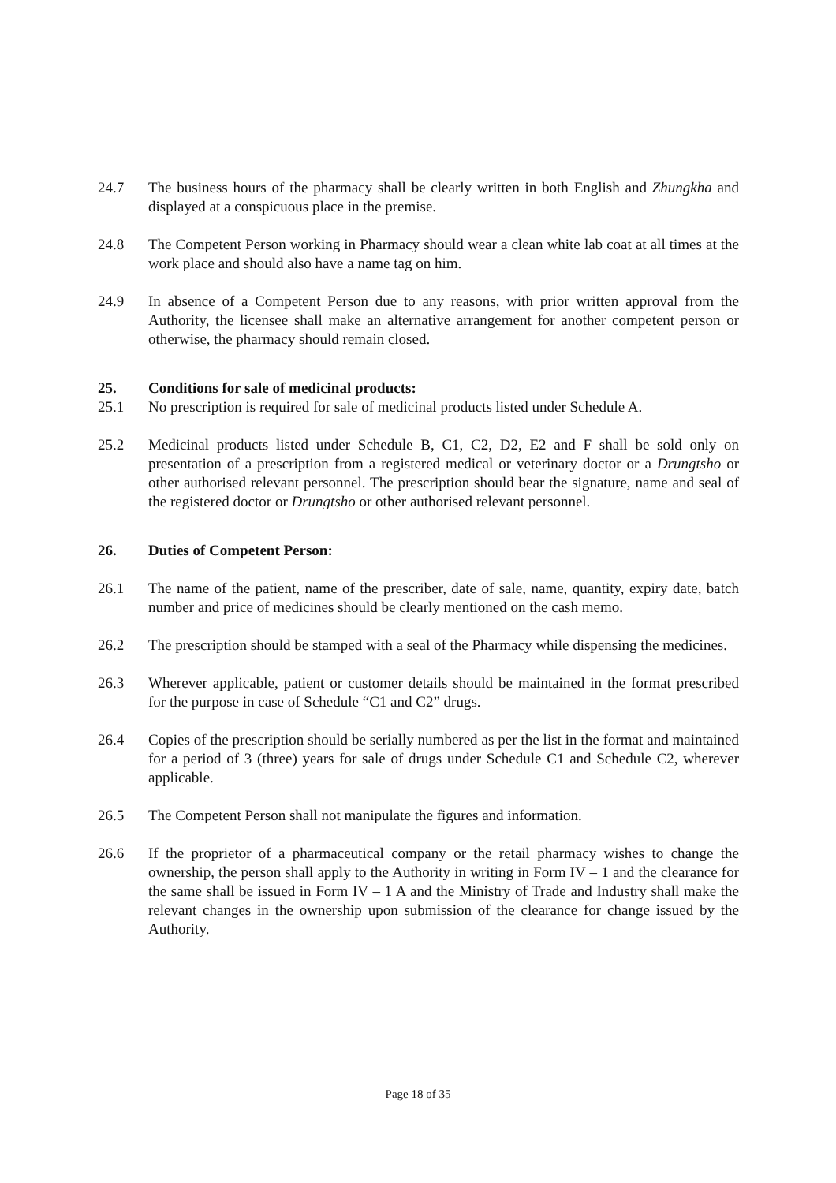24.7 The business hours of the pharmacy shall be clearly written in both English and Zhungkha and displayed at a conspicuous place in the premise.
24.8 The Competent Person working in Pharmacy should wear a clean white lab coat at all times at the work place and should also have a name tag on him.
24.9 In absence of a Competent Person due to any reasons, with prior written approval from the Authority, the licensee shall make an alternative arrangement for another competent person or otherwise, the pharmacy should remain closed.
25. Conditions for sale of medicinal products:
25.1 No prescription is required for sale of medicinal products listed under Schedule A.
25.2 Medicinal products listed under Schedule B, C1, C2, D2, E2 and F shall be sold only on presentation of a prescription from a registered medical or veterinary doctor or a Drungtsho or other authorised relevant personnel. The prescription should bear the signature, name and seal of the registered doctor or Drungtsho or other authorised relevant personnel.
26. Duties of Competent Person:
26.1 The name of the patient, name of the prescriber, date of sale, name, quantity, expiry date, batch number and price of medicines should be clearly mentioned on the cash memo.
26.2 The prescription should be stamped with a seal of the Pharmacy while dispensing the medicines.
26.3 Wherever applicable, patient or customer details should be maintained in the format prescribed for the purpose in case of Schedule “C1 and C2” drugs.
26.4 Copies of the prescription should be serially numbered as per the list in the format and maintained for a period of 3 (three) years for sale of drugs under Schedule C1 and Schedule C2, wherever applicable.
26.5 The Competent Person shall not manipulate the figures and information.
26.6 If the proprietor of a pharmaceutical company or the retail pharmacy wishes to change the ownership, the person shall apply to the Authority in writing in Form IV – 1 and the clearance for the same shall be issued in Form IV – 1 A and the Ministry of Trade and Industry shall make the relevant changes in the ownership upon submission of the clearance for change issued by the Authority.
Page 18 of 35